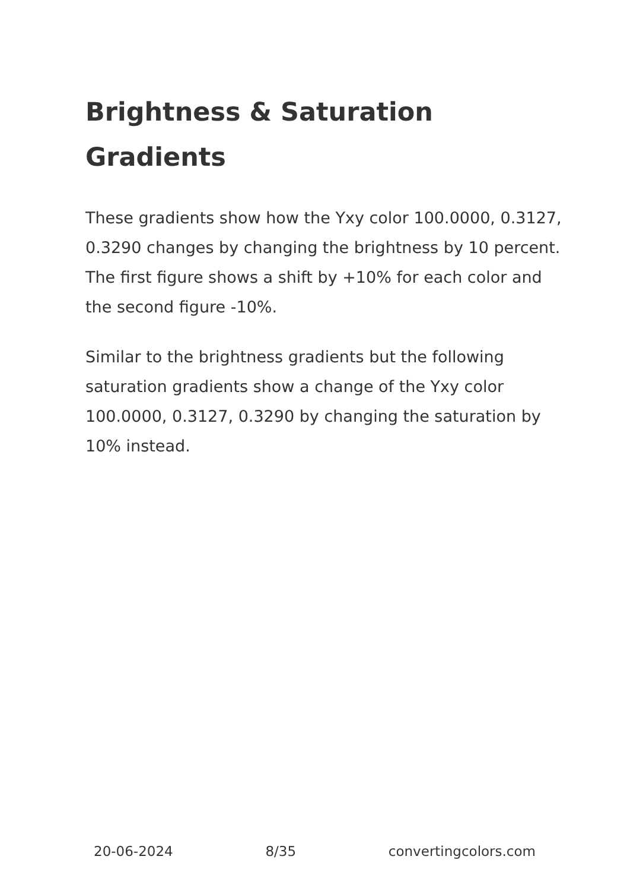Brightness & Saturation Gradients
These gradients show how the Yxy color 100.0000, 0.3127, 0.3290 changes by changing the brightness by 10 percent. The first figure shows a shift by +10% for each color and the second figure -10%.
Similar to the brightness gradients but the following saturation gradients show a change of the Yxy color 100.0000, 0.3127, 0.3290 by changing the saturation by 10% instead.
20-06-2024 8/35 convertingcolors.com